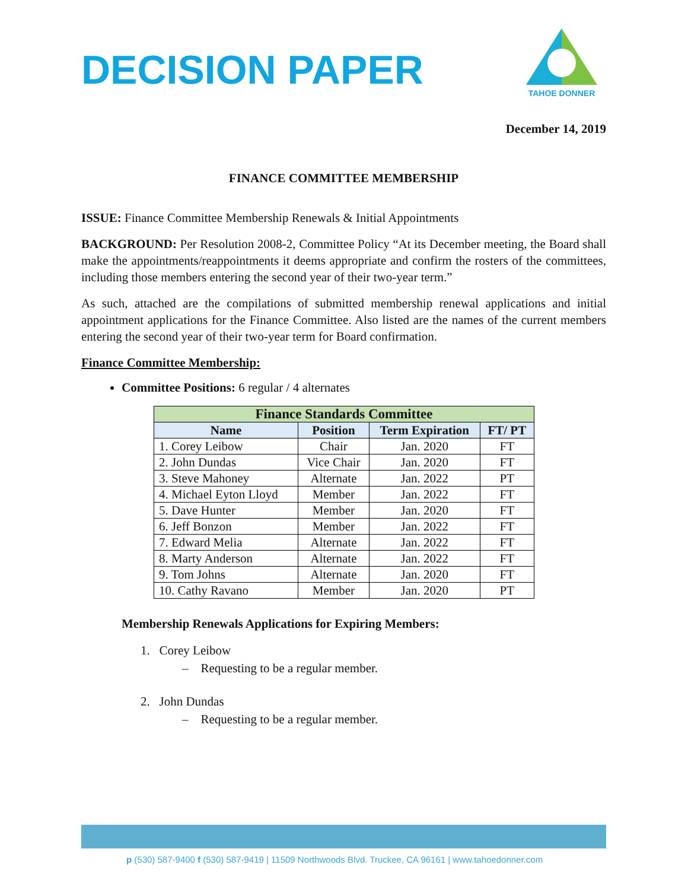DECISION PAPER
TAHOE DONNER
December 14, 2019
FINANCE COMMITTEE MEMBERSHIP
ISSUE: Finance Committee Membership Renewals & Initial Appointments
BACKGROUND: Per Resolution 2008-2, Committee Policy “At its December meeting, the Board shall make the appointments/reappointments it deems appropriate and confirm the rosters of the committees, including those members entering the second year of their two-year term.”
As such, attached are the compilations of submitted membership renewal applications and initial appointment applications for the Finance Committee. Also listed are the names of the current members entering the second year of their two-year term for Board confirmation.
Finance Committee Membership:
Committee Positions: 6 regular / 4 alternates
| Finance Standards Committee | | | |
| --- | --- | --- | --- |
| Name | Position | Term Expiration | FT/ PT |
| 1. Corey Leibow | Chair | Jan. 2020 | FT |
| 2. John Dundas | Vice Chair | Jan. 2020 | FT |
| 3. Steve Mahoney | Alternate | Jan. 2022 | PT |
| 4. Michael Eyton Lloyd | Member | Jan. 2022 | FT |
| 5. Dave Hunter | Member | Jan. 2020 | FT |
| 6. Jeff Bonzon | Member | Jan. 2022 | FT |
| 7. Edward Melia | Alternate | Jan. 2022 | FT |
| 8. Marty Anderson | Alternate | Jan. 2022 | FT |
| 9. Tom Johns | Alternate | Jan. 2020 | FT |
| 10. Cathy Ravano | Member | Jan. 2020 | PT |
Membership Renewals Applications for Expiring Members:
1. Corey Leibow
– Requesting to be a regular member.
2. John Dundas
– Requesting to be a regular member.
p (530) 587-9400 f (530) 587-9419 | 11509 Northwoods Blvd. Truckee, CA 96161 | www.tahoedonner.com